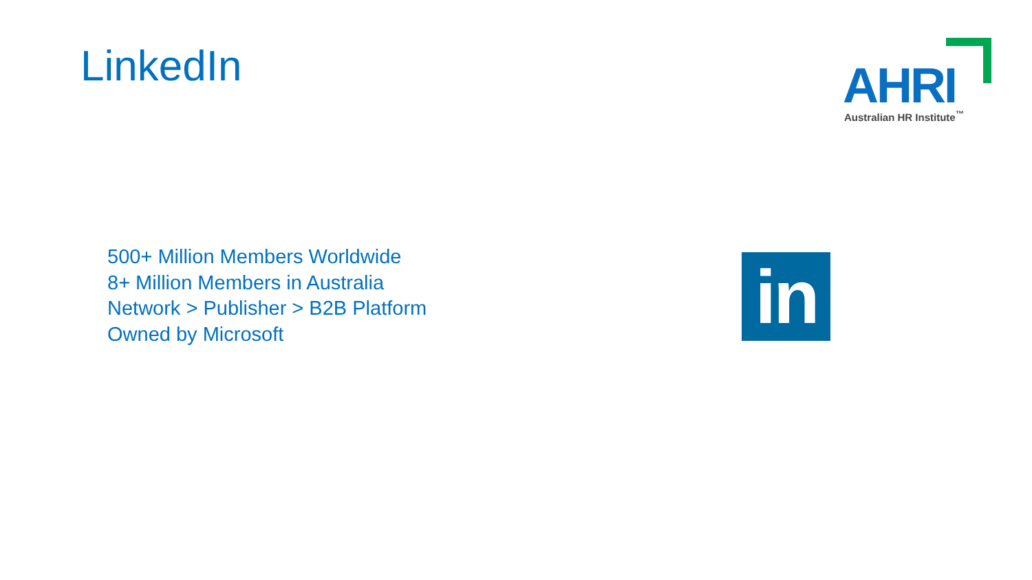LinkedIn
AHRI Australian HR Institute<sup>™</sup>
500+ Million Members Worldwide
8+ Million Members in Australia
Network > Publisher > B2B Platform
Owned by Microsoft
in